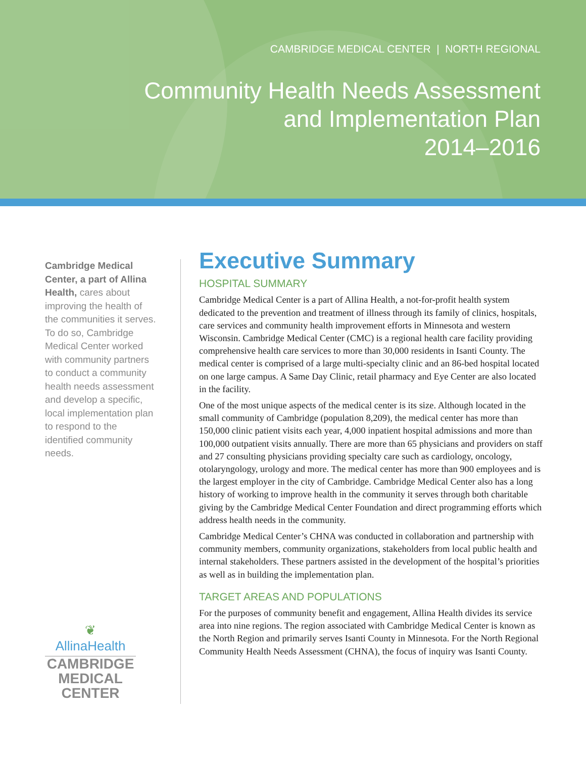CAMBRIDGE MEDICAL CENTER | NORTH REGIONAL
Community Health Needs Assessment
and Implementation Plan
2014–2016
Cambridge Medical Center, a part of Allina Health, cares about improving the health of the communities it serves. To do so, Cambridge Medical Center worked with community partners to conduct a community health needs assessment and develop a specific, local implementation plan to respond to the identified community needs.
Executive Summary
HOSPITAL SUMMARY
Cambridge Medical Center is a part of Allina Health, a not-for-profit health system dedicated to the prevention and treatment of illness through its family of clinics, hospitals, care services and community health improvement efforts in Minnesota and western Wisconsin. Cambridge Medical Center (CMC) is a regional health care facility providing comprehensive health care services to more than 30,000 residents in Isanti County. The medical center is comprised of a large multi-specialty clinic and an 86-bed hospital located on one large campus. A Same Day Clinic, retail pharmacy and Eye Center are also located in the facility.
One of the most unique aspects of the medical center is its size. Although located in the small community of Cambridge (population 8,209), the medical center has more than 150,000 clinic patient visits each year, 4,000 inpatient hospital admissions and more than 100,000 outpatient visits annually. There are more than 65 physicians and providers on staff and 27 consulting physicians providing specialty care such as cardiology, oncology, otolaryngology, urology and more. The medical center has more than 900 employees and is the largest employer in the city of Cambridge. Cambridge Medical Center also has a long history of working to improve health in the community it serves through both charitable giving by the Cambridge Medical Center Foundation and direct programming efforts which address health needs in the community.
Cambridge Medical Center’s CHNA was conducted in collaboration and partnership with community members, community organizations, stakeholders from local public health and internal stakeholders. These partners assisted in the development of the hospital’s priorities as well as in building the implementation plan.
TARGET AREAS AND POPULATIONS
For the purposes of community benefit and engagement, Allina Health divides its service area into nine regions. The region associated with Cambridge Medical Center is known as the North Region and primarily serves Isanti County in Minnesota. For the North Regional Community Health Needs Assessment (CHNA), the focus of inquiry was Isanti County.
❦
AllinaHealth
CAMBRIDGE
MEDICAL
CENTER